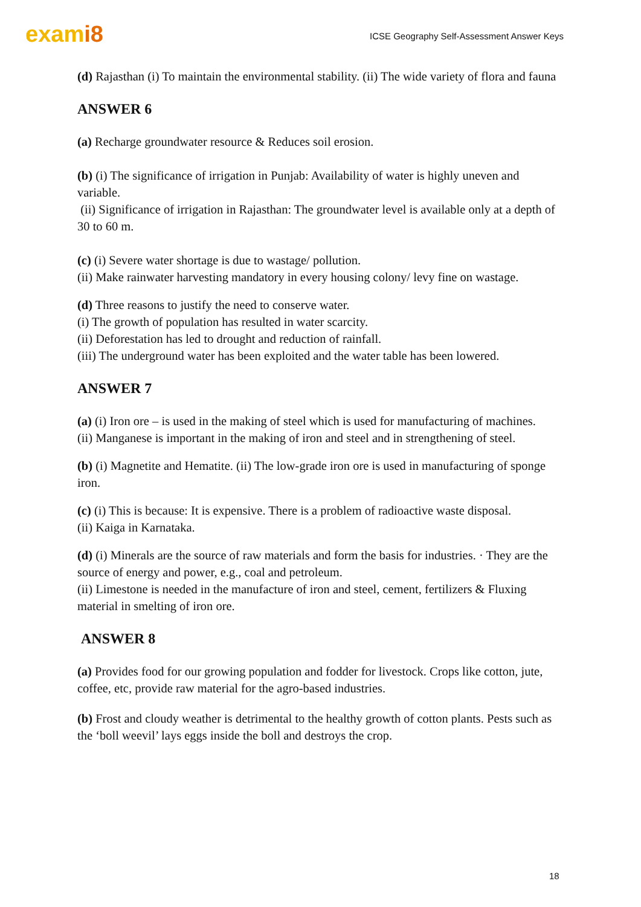exami8
ICSE Geography Self-Assessment Answer Keys
(d) Rajasthan (i) To maintain the environmental stability. (ii) The wide variety of flora and fauna
ANSWER 6
(a) Recharge groundwater resource & Reduces soil erosion.
(b) (i) The significance of irrigation in Punjab: Availability of water is highly uneven and variable.
(ii) Significance of irrigation in Rajasthan: The groundwater level is available only at a depth of 30 to 60 m.
(c) (i) Severe water shortage is due to wastage/ pollution.
(ii) Make rainwater harvesting mandatory in every housing colony/ levy fine on wastage.
(d) Three reasons to justify the need to conserve water.
(i) The growth of population has resulted in water scarcity.
(ii) Deforestation has led to drought and reduction of rainfall.
(iii) The underground water has been exploited and the water table has been lowered.
ANSWER 7
(a) (i) Iron ore – is used in the making of steel which is used for manufacturing of machines.
(ii) Manganese is important in the making of iron and steel and in strengthening of steel.
(b) (i) Magnetite and Hematite. (ii) The low-grade iron ore is used in manufacturing of sponge iron.
(c) (i) This is because: It is expensive. There is a problem of radioactive waste disposal.
(ii) Kaiga in Karnataka.
(d) (i) Minerals are the source of raw materials and form the basis for industries. · They are the source of energy and power, e.g., coal and petroleum.
(ii) Limestone is needed in the manufacture of iron and steel, cement, fertilizers & Fluxing material in smelting of iron ore.
ANSWER 8
(a) Provides food for our growing population and fodder for livestock. Crops like cotton, jute, coffee, etc, provide raw material for the agro-based industries.
(b) Frost and cloudy weather is detrimental to the healthy growth of cotton plants. Pests such as the ‘boll weevil’ lays eggs inside the boll and destroys the crop.
18